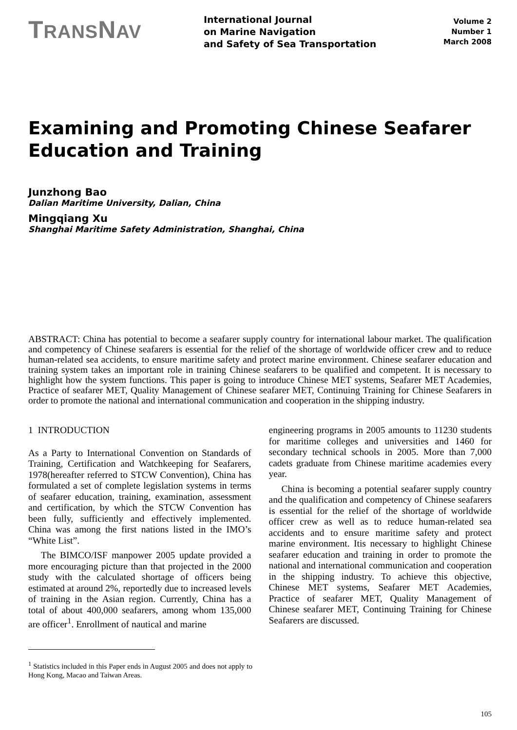TRANSNAV
International Journal
on Marine Navigation
and Safety of Sea Transportation
Volume 2
Number 1
March 2008
Examining and Promoting Chinese Seafarer Education and Training
Junzhong Bao
Dalian Maritime University, Dalian, China
Mingqiang Xu
Shanghai Maritime Safety Administration, Shanghai, China
ABSTRACT: China has potential to become a seafarer supply country for international labour market. The qualification and competency of Chinese seafarers is essential for the relief of the shortage of worldwide officer crew and to reduce human-related sea accidents, to ensure maritime safety and protect marine environment. Chinese seafarer education and training system takes an important role in training Chinese seafarers to be qualified and competent. It is necessary to highlight how the system functions. This paper is going to introduce Chinese MET systems, Seafarer MET Academies, Practice of seafarer MET, Quality Management of Chinese seafarer MET, Continuing Training for Chinese Seafarers in order to promote the national and international communication and cooperation in the shipping industry.
1 INTRODUCTION
As a Party to International Convention on Standards of Training, Certification and Watchkeeping for Seafarers, 1978(hereafter referred to STCW Convention), China has formulated a set of complete legislation systems in terms of seafarer education, training, examination, assessment and certification, by which the STCW Convention has been fully, sufficiently and effectively implemented. China was among the first nations listed in the IMO’s “White List”.
The BIMCO/ISF manpower 2005 update provided a more encouraging picture than that projected in the 2000 study with the calculated shortage of officers being estimated at around 2%, reportedly due to increased levels of training in the Asian region. Currently, China has a total of about 400,000 seafarers, among whom 135,000 are officer<sup>1</sup>. Enrollment of nautical and marine
<sup>1</sup> Statistics included in this Paper ends in August 2005 and does not apply to Hong Kong, Macao and Taiwan Areas.
engineering programs in 2005 amounts to 11230 students for maritime colleges and universities and 1460 for secondary technical schools in 2005. More than 7,000 cadets graduate from Chinese maritime academies every year.
China is becoming a potential seafarer supply country and the qualification and competency of Chinese seafarers is essential for the relief of the shortage of worldwide officer crew as well as to reduce human-related sea accidents and to ensure maritime safety and protect marine environment. Itis necessary to highlight Chinese seafarer education and training in order to promote the national and international communication and cooperation in the shipping industry. To achieve this objective, Chinese MET systems, Seafarer MET Academies, Practice of seafarer MET, Quality Management of Chinese seafarer MET, Continuing Training for Chinese Seafarers are discussed.
105